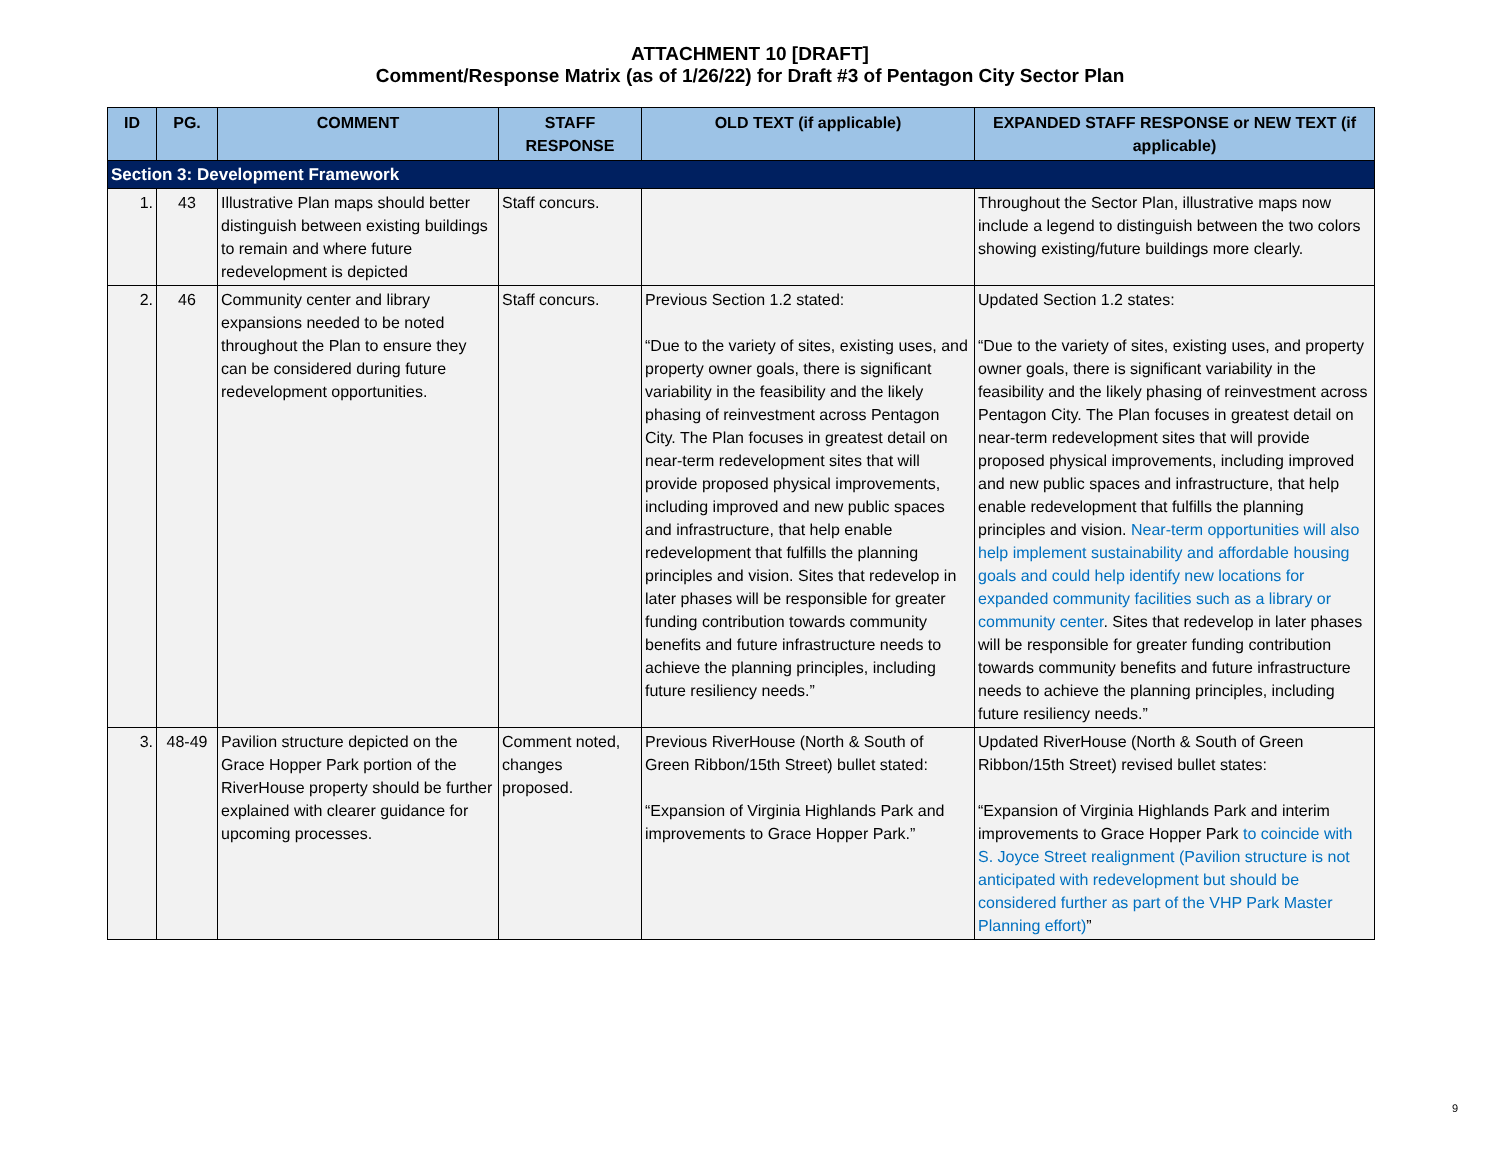ATTACHMENT 10 [DRAFT]
Comment/Response Matrix (as of 1/26/22) for Draft #3 of Pentagon City Sector Plan
| ID | PG. | COMMENT | STAFF RESPONSE | OLD TEXT (if applicable) | EXPANDED STAFF RESPONSE or NEW TEXT (if applicable) |
| --- | --- | --- | --- | --- | --- |
| Section 3: Development Framework | | | | | |
| 1. | 43 | Illustrative Plan maps should better distinguish between existing buildings to remain and where future redevelopment is depicted | Staff concurs. | | Throughout the Sector Plan, illustrative maps now include a legend to distinguish between the two colors showing existing/future buildings more clearly. |
| 2. | 46 | Community center and library expansions needed to be noted throughout the Plan to ensure they can be considered during future redevelopment opportunities. | Staff concurs. | Previous Section 1.2 stated: “Due to the variety of sites, existing uses, and property owner goals, there is significant variability in the feasibility and the likely phasing of reinvestment across Pentagon City. The Plan focuses in greatest detail on near-term redevelopment sites that will provide proposed physical improvements, including improved and new public spaces and infrastructure, that help enable redevelopment that fulfills the planning principles and vision. Sites that redevelop in later phases will be responsible for greater funding contribution towards community benefits and future infrastructure needs to achieve the planning principles, including future resiliency needs.” | Updated Section 1.2 states: “Due to the variety of sites, existing uses, and property owner goals, there is significant variability in the feasibility and the likely phasing of reinvestment across Pentagon City. The Plan focuses in greatest detail on near-term redevelopment sites that will provide proposed physical improvements, including improved and new public spaces and infrastructure, that help enable redevelopment that fulfills the planning principles and vision. Near-term opportunities will also help implement sustainability and affordable housing goals and could help identify new locations for expanded community facilities such as a library or community center . Sites that redevelop in later phases will be responsible for greater funding contribution towards community benefits and future infrastructure needs to achieve the planning principles, including future resiliency needs.” |
| 3. | 48-49 | Pavilion structure depicted on the Grace Hopper Park portion of the RiverHouse property should be further explained with clearer guidance for upcoming processes. | Comment noted, changes proposed. | Previous RiverHouse (North & South of Green Ribbon/15th Street) bullet stated: “Expansion of Virginia Highlands Park and improvements to Grace Hopper Park.” | Updated RiverHouse (North & South of Green Ribbon/15th Street) revised bullet states: “Expansion of Virginia Highlands Park and interim improvements to Grace Hopper Park to coincide with S. Joyce Street realignment (Pavilion structure is not anticipated with redevelopment but should be considered further as part of the VHP Park Master Planning effort) ” |
9